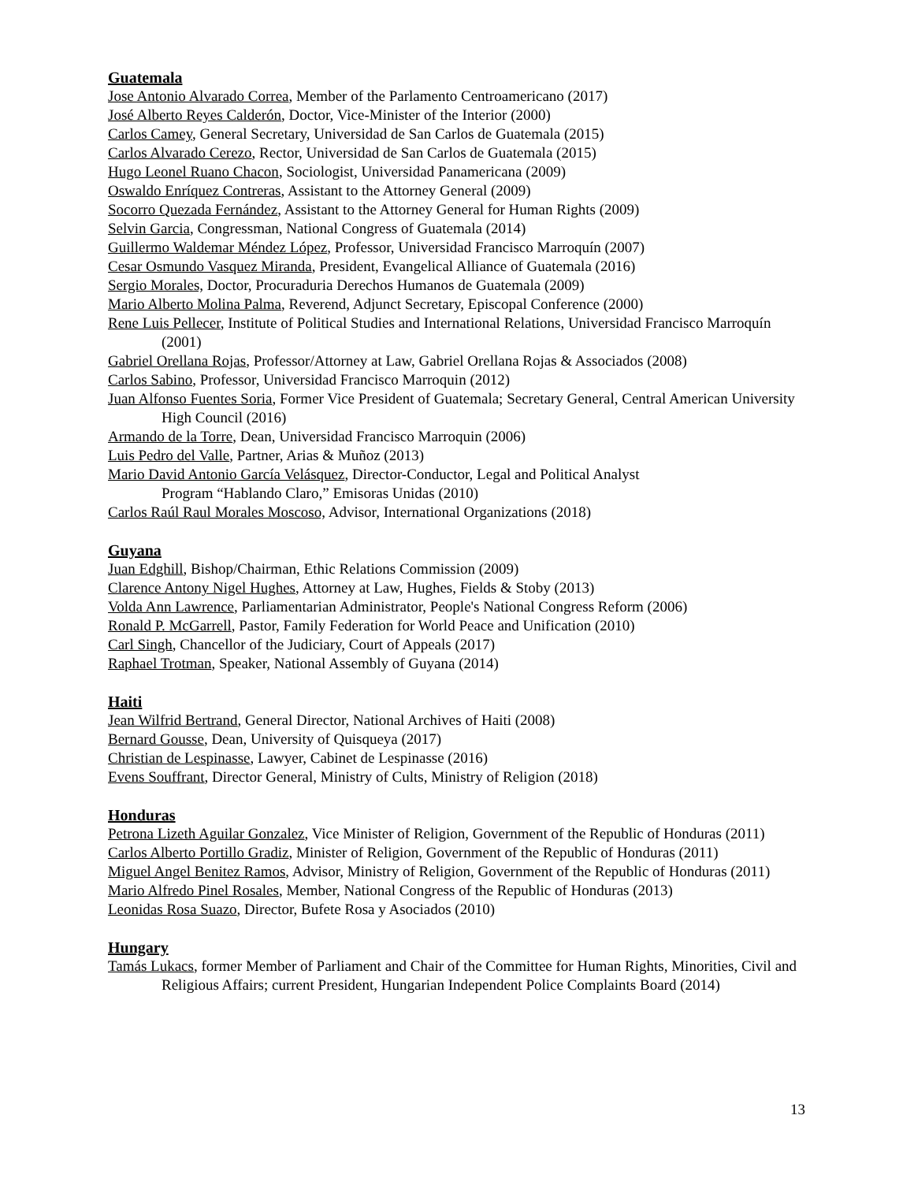Guatemala
Jose Antonio Alvarado Correa, Member of the Parlamento Centroamericano (2017)
José Alberto Reyes Calderón, Doctor, Vice-Minister of the Interior (2000)
Carlos Camey, General Secretary, Universidad de San Carlos de Guatemala (2015)
Carlos Alvarado Cerezo, Rector, Universidad de San Carlos de Guatemala (2015)
Hugo Leonel Ruano Chacon, Sociologist, Universidad Panamericana (2009)
Oswaldo Enríquez Contreras, Assistant to the Attorney General (2009)
Socorro Quezada Fernández, Assistant to the Attorney General for Human Rights (2009)
Selvin Garcia, Congressman, National Congress of Guatemala (2014)
Guillermo Waldemar Méndez López, Professor, Universidad Francisco Marroquín (2007)
Cesar Osmundo Vasquez Miranda, President, Evangelical Alliance of Guatemala (2016)
Sergio Morales, Doctor, Procuraduria Derechos Humanos de Guatemala (2009)
Mario Alberto Molina Palma, Reverend, Adjunct Secretary, Episcopal Conference (2000)
Rene Luis Pellecer, Institute of Political Studies and International Relations, Universidad Francisco Marroquín (2001)
Gabriel Orellana Rojas, Professor/Attorney at Law, Gabriel Orellana Rojas & Associados (2008)
Carlos Sabino, Professor, Universidad Francisco Marroquin (2012)
Juan Alfonso Fuentes Soria, Former Vice President of Guatemala; Secretary General, Central American University High Council (2016)
Armando de la Torre, Dean, Universidad Francisco Marroquin (2006)
Luis Pedro del Valle, Partner, Arias & Muñoz (2013)
Mario David Antonio García Velásquez, Director-Conductor, Legal and Political Analyst
Program “Hablando Claro,” Emisoras Unidas (2010)
Carlos Raúl Raul Morales Moscoso, Advisor, International Organizations (2018)
Guyana
Juan Edghill, Bishop/Chairman, Ethic Relations Commission (2009)
Clarence Antony Nigel Hughes, Attorney at Law, Hughes, Fields & Stoby (2013)
Volda Ann Lawrence, Parliamentarian Administrator, People's National Congress Reform (2006)
Ronald P. McGarrell, Pastor, Family Federation for World Peace and Unification (2010)
Carl Singh, Chancellor of the Judiciary, Court of Appeals (2017)
Raphael Trotman, Speaker, National Assembly of Guyana (2014)
Haiti
Jean Wilfrid Bertrand, General Director, National Archives of Haiti (2008)
Bernard Gousse, Dean, University of Quisqueya (2017)
Christian de Lespinasse, Lawyer, Cabinet de Lespinasse (2016)
Evens Souffrant, Director General, Ministry of Cults, Ministry of Religion (2018)
Honduras
Petrona Lizeth Aguilar Gonzalez, Vice Minister of Religion, Government of the Republic of Honduras (2011)
Carlos Alberto Portillo Gradiz, Minister of Religion, Government of the Republic of Honduras (2011)
Miguel Angel Benitez Ramos, Advisor, Ministry of Religion, Government of the Republic of Honduras (2011)
Mario Alfredo Pinel Rosales, Member, National Congress of the Republic of Honduras (2013)
Leonidas Rosa Suazo, Director, Bufete Rosa y Asociados (2010)
Hungary
Tamás Lukacs, former Member of Parliament and Chair of the Committee for Human Rights, Minorities, Civil and Religious Affairs; current President, Hungarian Independent Police Complaints Board (2014)
13